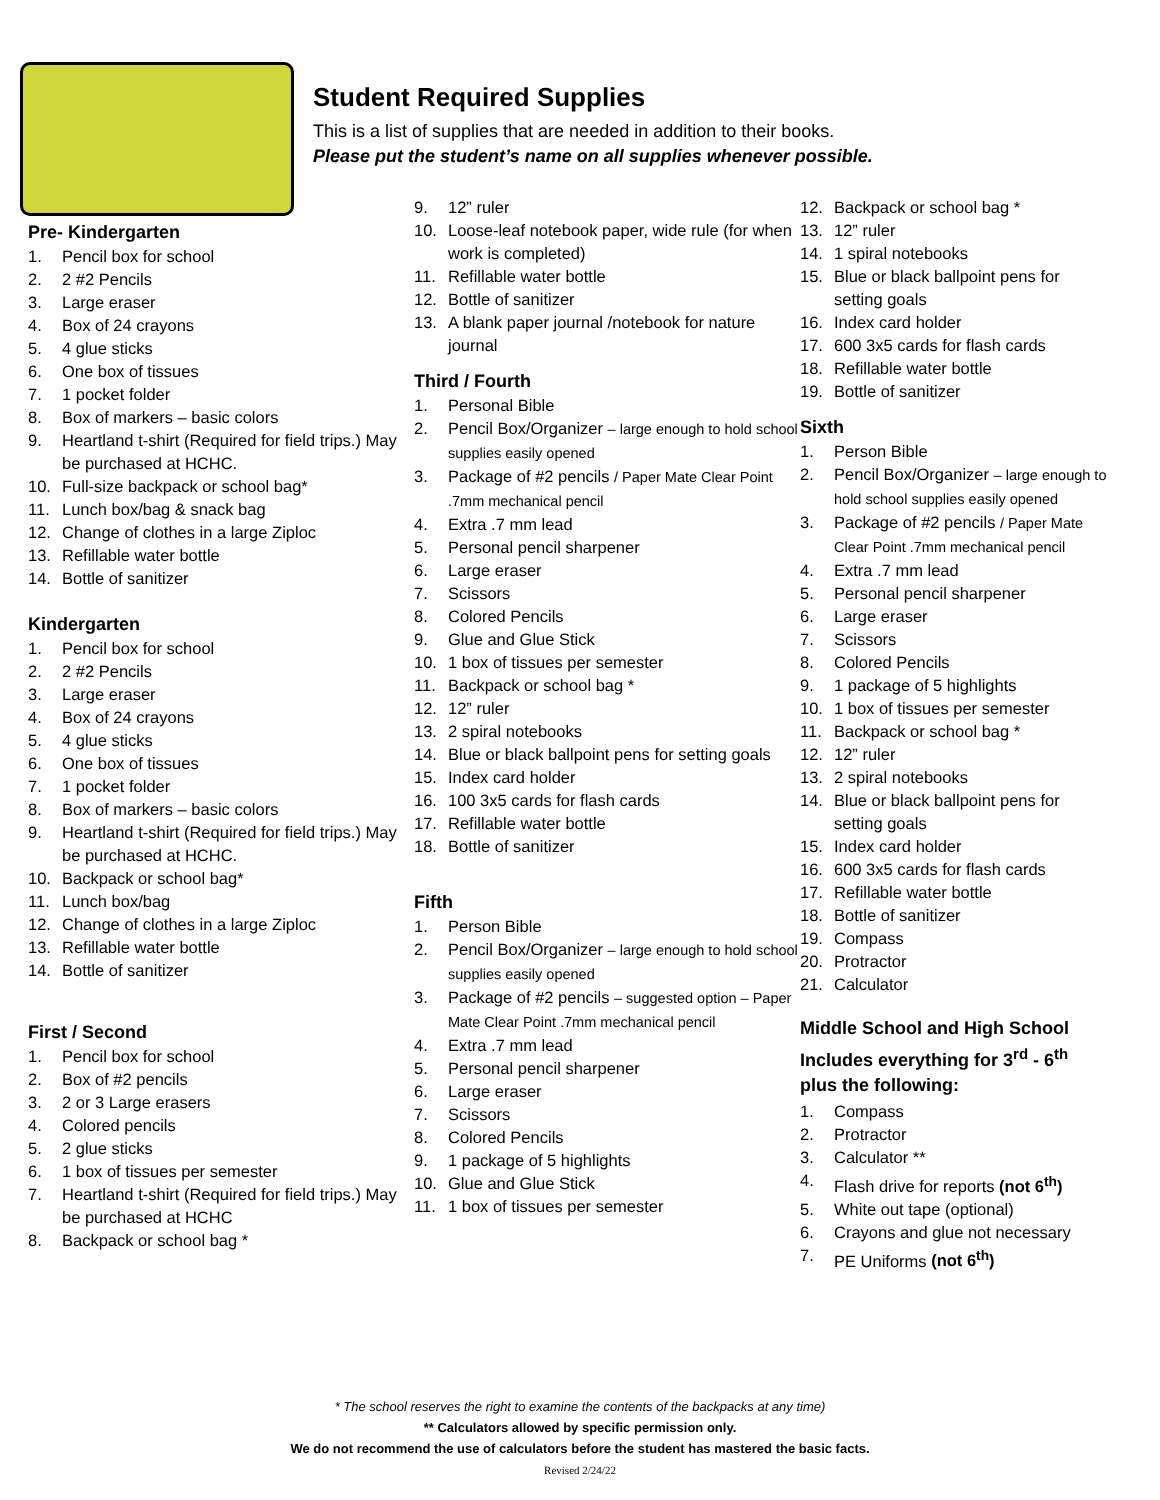Student Required Supplies
This is a list of supplies that are needed in addition to their books.
Please put the student’s name on all supplies whenever possible.
Pre- Kindergarten
1. Pencil box for school
2. 2 #2 Pencils
3. Large eraser
4. Box of 24 crayons
5. 4 glue sticks
6. One box of tissues
7. 1 pocket folder
8. Box of markers – basic colors
9. Heartland t-shirt (Required for field trips.) May be purchased at HCHC.
10. Full-size backpack or school bag*
11. Lunch box/bag & snack bag
12. Change of clothes in a large Ziploc
13. Refillable water bottle
14. Bottle of sanitizer
Kindergarten
1. Pencil box for school
2. 2 #2 Pencils
3. Large eraser
4. Box of 24 crayons
5. 4 glue sticks
6. One box of tissues
7. 1 pocket folder
8. Box of markers – basic colors
9. Heartland t-shirt (Required for field trips.) May be purchased at HCHC.
10. Backpack or school bag*
11. Lunch box/bag
12. Change of clothes in a large Ziploc
13. Refillable water bottle
14. Bottle of sanitizer
First / Second
1. Pencil box for school
2. Box of #2 pencils
3. 2 or 3 Large erasers
4. Colored pencils
5. 2 glue sticks
6. 1 box of tissues per semester
7. Heartland t-shirt (Required for field trips.) May be purchased at HCHC
8. Backpack or school bag *
9. 12” ruler
10. Loose-leaf notebook paper, wide rule (for when work is completed)
11. Refillable water bottle
12. Bottle of sanitizer
13. A blank paper journal /notebook for nature journal
Third / Fourth
1. Personal Bible
2. Pencil Box/Organizer – large enough to hold school supplies easily opened
3. Package of #2 pencils / Paper Mate Clear Point .7mm mechanical pencil
4. Extra .7 mm lead
5. Personal pencil sharpener
6. Large eraser
7. Scissors
8. Colored Pencils
9. Glue and Glue Stick
10. 1 box of tissues per semester
11. Backpack or school bag *
12. 12” ruler
13. 2 spiral notebooks
14. Blue or black ballpoint pens for setting goals
15. Index card holder
16. 100 3x5 cards for flash cards
17. Refillable water bottle
18. Bottle of sanitizer
Fifth
1. Person Bible
2. Pencil Box/Organizer – large enough to hold school supplies easily opened
3. Package of #2 pencils – suggested option – Paper Mate Clear Point .7mm mechanical pencil
4. Extra .7 mm lead
5. Personal pencil sharpener
6. Large eraser
7. Scissors
8. Colored Pencils
9. 1 package of 5 highlights
10. Glue and Glue Stick
11. 1 box of tissues per semester
12. Backpack or school bag *
13. 12” ruler
14. 1 spiral notebooks
15. Blue or black ballpoint pens for setting goals
16. Index card holder
17. 600 3x5 cards for flash cards
18. Refillable water bottle
19. Bottle of sanitizer
Sixth
1. Person Bible
2. Pencil Box/Organizer – large enough to hold school supplies easily opened
3. Package of #2 pencils / Paper Mate Clear Point .7mm mechanical pencil
4. Extra .7 mm lead
5. Personal pencil sharpener
6. Large eraser
7. Scissors
8. Colored Pencils
9. 1 package of 5 highlights
10. 1 box of tissues per semester
11. Backpack or school bag *
12. 12” ruler
13. 2 spiral notebooks
14. Blue or black ballpoint pens for setting goals
15. Index card holder
16. 600 3x5 cards for flash cards
17. Refillable water bottle
18. Bottle of sanitizer
19. Compass
20. Protractor
21. Calculator
Middle School and High School Includes everything for 3<sup>rd</sup> - 6<sup>th</sup> plus the following:
1. Compass
2. Protractor
3. Calculator **
4. Flash drive for reports (not 6<sup>th</sup>)
5. White out tape (optional)
6. Crayons and glue not necessary
7. PE Uniforms (not 6<sup>th</sup>)
* The school reserves the right to examine the contents of the backpacks at any time)
** Calculators allowed by specific permission only.
We do not recommend the use of calculators before the student has mastered the basic facts.
Revised 2/24/22